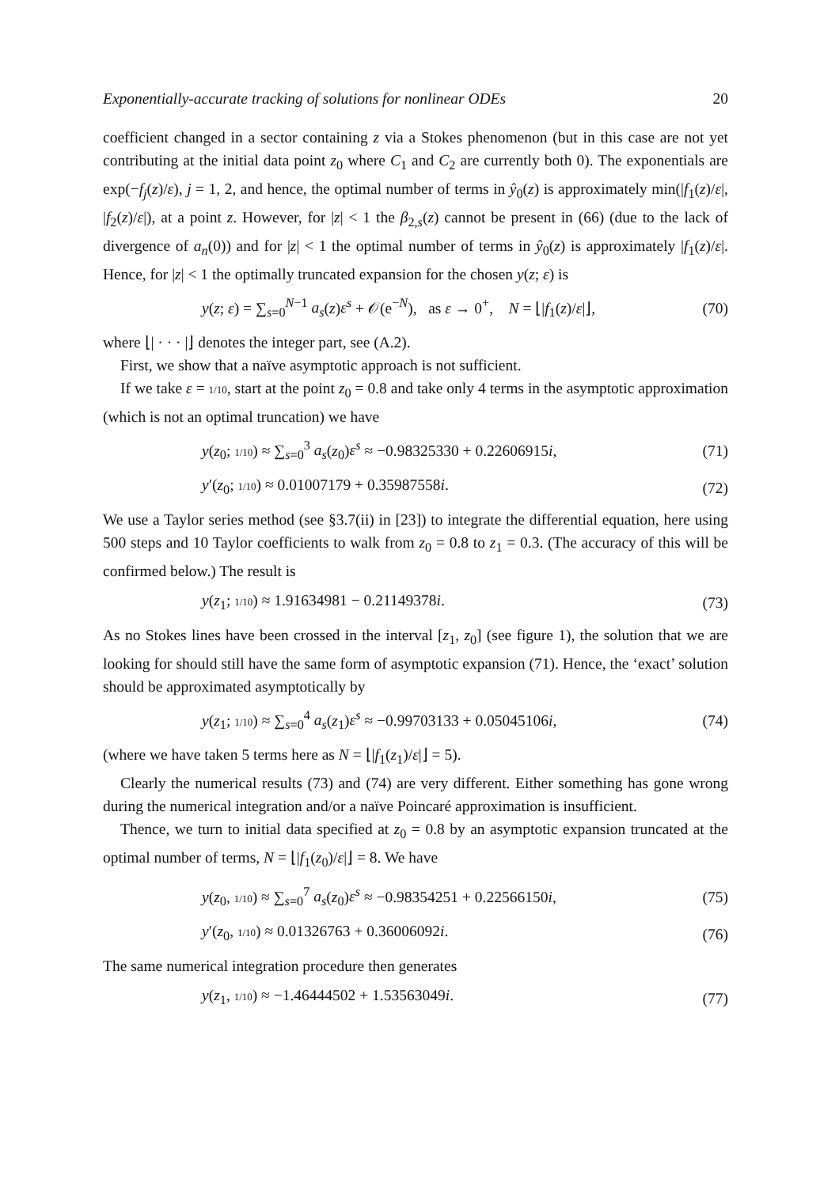Exponentially-accurate tracking of solutions for nonlinear ODEs 20
coefficient changed in a sector containing z via a Stokes phenomenon (but in this case are not yet contributing at the initial data point z<sub>0</sub> where C<sub>1</sub> and C<sub>2</sub> are currently both 0). The exponentials are exp(−f<sub>j</sub>(z)/ε), j = 1, 2, and hence, the optimal number of terms in ŷ<sub>0</sub>(z) is approximately min(|f<sub>1</sub>(z)/ε|, |f<sub>2</sub>(z)/ε|), at a point z. However, for |z| < 1 the β<sub>2,s</sub>(z) cannot be present in (66) (due to the lack of divergence of a<sub>n</sub>(0)) and for |z| < 1 the optimal number of terms in ŷ<sub>0</sub>(z) is approximately |f<sub>1</sub>(z)/ε|. Hence, for |z| < 1 the optimally truncated expansion for the chosen y(z; ε) is
y(z; ε) = ∑<sub>s=0</sub><sup>N−1</sup> a<sub>s</sub>(z)ε<sup>s</sup> + 𝒪(e<sup>−N</sup>), as ε → 0<sup>+</sup>, N = ⌊|f<sub>1</sub>(z)/ε|⌋, (70)
where ⌊| · · · |⌋ denotes the integer part, see (A.2).
First, we show that a naïve asymptotic approach is not sufficient.
If we take ε = 1/10, start at the point z<sub>0</sub> = 0.8 and take only 4 terms in the asymptotic approximation (which is not an optimal truncation) we have
y(z<sub>0</sub>; 1/10) ≈ ∑<sub>s=0</sub><sup>3</sup> a<sub>s</sub>(z<sub>0</sub>)ε<sup>s</sup> ≈ −0.98325330 + 0.22606915i, (71)
y′(z<sub>0</sub>; 1/10) ≈ 0.01007179 + 0.35987558i. (72)
We use a Taylor series method (see §3.7(ii) in [23]) to integrate the differential equation, here using 500 steps and 10 Taylor coefficients to walk from z<sub>0</sub> = 0.8 to z<sub>1</sub> = 0.3. (The accuracy of this will be confirmed below.) The result is
y(z<sub>1</sub>; 1/10) ≈ 1.91634981 − 0.21149378i. (73)
As no Stokes lines have been crossed in the interval [z<sub>1</sub>, z<sub>0</sub>] (see figure 1), the solution that we are looking for should still have the same form of asymptotic expansion (71). Hence, the ‘exact’ solution should be approximated asymptotically by
y(z<sub>1</sub>; 1/10) ≈ ∑<sub>s=0</sub><sup>4</sup> a<sub>s</sub>(z<sub>1</sub>)ε<sup>s</sup> ≈ −0.99703133 + 0.05045106i, (74)
(where we have taken 5 terms here as N = ⌊|f<sub>1</sub>(z<sub>1</sub>)/ε|⌋ = 5).
Clearly the numerical results (73) and (74) are very different. Either something has gone wrong during the numerical integration and/or a naïve Poincaré approximation is insufficient.
Thence, we turn to initial data specified at z<sub>0</sub> = 0.8 by an asymptotic expansion truncated at the optimal number of terms, N = ⌊|f<sub>1</sub>(z<sub>0</sub>)/ε|⌋ = 8. We have
y(z<sub>0</sub>, 1/10) ≈ ∑<sub>s=0</sub><sup>7</sup> a<sub>s</sub>(z<sub>0</sub>)ε<sup>s</sup> ≈ −0.98354251 + 0.22566150i, (75)
y′(z<sub>0</sub>, 1/10) ≈ 0.01326763 + 0.36006092i. (76)
The same numerical integration procedure then generates
y(z<sub>1</sub>, 1/10) ≈ −1.46444502 + 1.53563049i. (77)